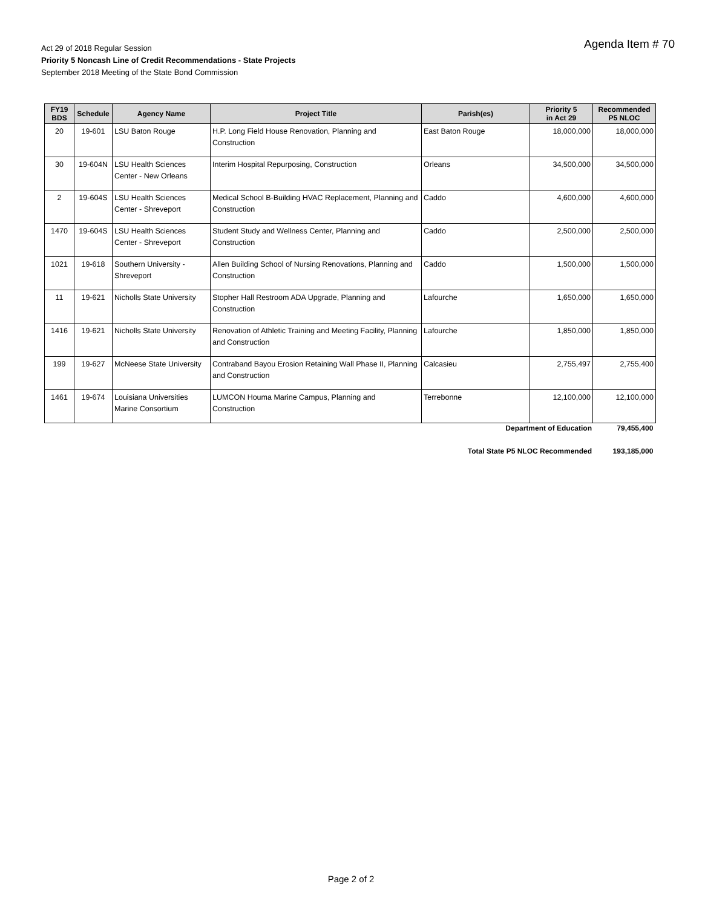Agenda Item # 70
Act 29 of 2018 Regular Session
Priority 5 Noncash Line of Credit Recommendations - State Projects
September 2018 Meeting of the State Bond Commission
| FY19 BDS | Schedule | Agency Name | Project Title | Parish(es) | Priority 5 in Act 29 | Recommended P5 NLOC |
| --- | --- | --- | --- | --- | --- | --- |
| 20 | 19-601 | LSU Baton Rouge | H.P. Long Field House Renovation, Planning and Construction | East Baton Rouge | 18,000,000 | 18,000,000 |
| 30 | 19-604N | LSU Health Sciences Center - New Orleans | Interim Hospital Repurposing, Construction | Orleans | 34,500,000 | 34,500,000 |
| 2 | 19-604S | LSU Health Sciences Center - Shreveport | Medical School B-Building HVAC Replacement, Planning and Construction | Caddo | 4,600,000 | 4,600,000 |
| 1470 | 19-604S | LSU Health Sciences Center - Shreveport | Student Study and Wellness Center, Planning and Construction | Caddo | 2,500,000 | 2,500,000 |
| 1021 | 19-618 | Southern University - Shreveport | Allen Building School of Nursing Renovations, Planning and Construction | Caddo | 1,500,000 | 1,500,000 |
| 11 | 19-621 | Nicholls State University | Stopher Hall Restroom ADA Upgrade, Planning and Construction | Lafourche | 1,650,000 | 1,650,000 |
| 1416 | 19-621 | Nicholls State University | Renovation of Athletic Training and Meeting Facility, Planning and Construction | Lafourche | 1,850,000 | 1,850,000 |
| 199 | 19-627 | McNeese State University | Contraband Bayou Erosion Retaining Wall Phase II, Planning and Construction | Calcasieu | 2,755,497 | 2,755,400 |
| 1461 | 19-674 | Louisiana Universities Marine Consortium | LUMCON Houma Marine Campus, Planning and Construction | Terrebonne | 12,100,000 | 12,100,000 |
Department of Education 79,455,400
Total State P5 NLOC Recommended 193,185,000
Page 2 of 2